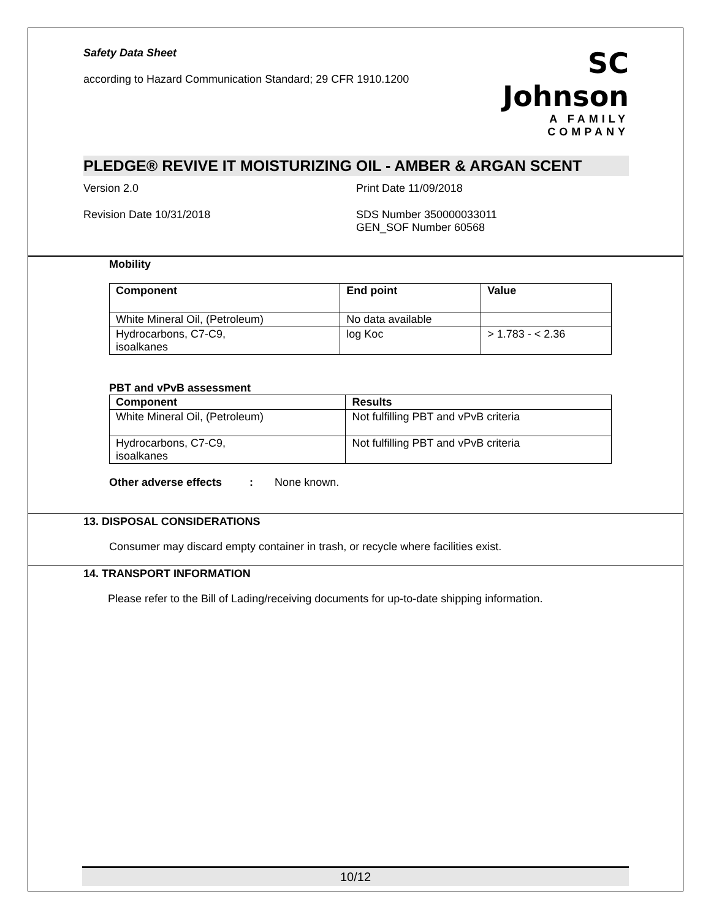Safety Data Sheet
according to Hazard Communication Standard; 29 CFR 1910.1200
SC Johnson
A FAMILY COMPANY
PLEDGE® REVIVE IT MOISTURIZING OIL - AMBER & ARGAN SCENT
Version 2.0 Print Date 11/09/2018
Revision Date 10/31/2018 SDS Number 350000033011
GEN_SOF Number 60568
Mobility
| Component | End point | Value |
| --- | --- | --- |
| White Mineral Oil, (Petroleum) | No data available | |
| Hydrocarbons, C7-C9, isoalkanes | log Koc | > 1.783 - < 2.36 |
PBT and vPvB assessment
| Component | Results |
| --- | --- |
| White Mineral Oil, (Petroleum) | Not fulfilling PBT and vPvB criteria |
| Hydrocarbons, C7-C9, isoalkanes | Not fulfilling PBT and vPvB criteria |
Other adverse effects : None known.
13. DISPOSAL CONSIDERATIONS
Consumer may discard empty container in trash, or recycle where facilities exist.
14. TRANSPORT INFORMATION
Please refer to the Bill of Lading/receiving documents for up-to-date shipping information.
10/12